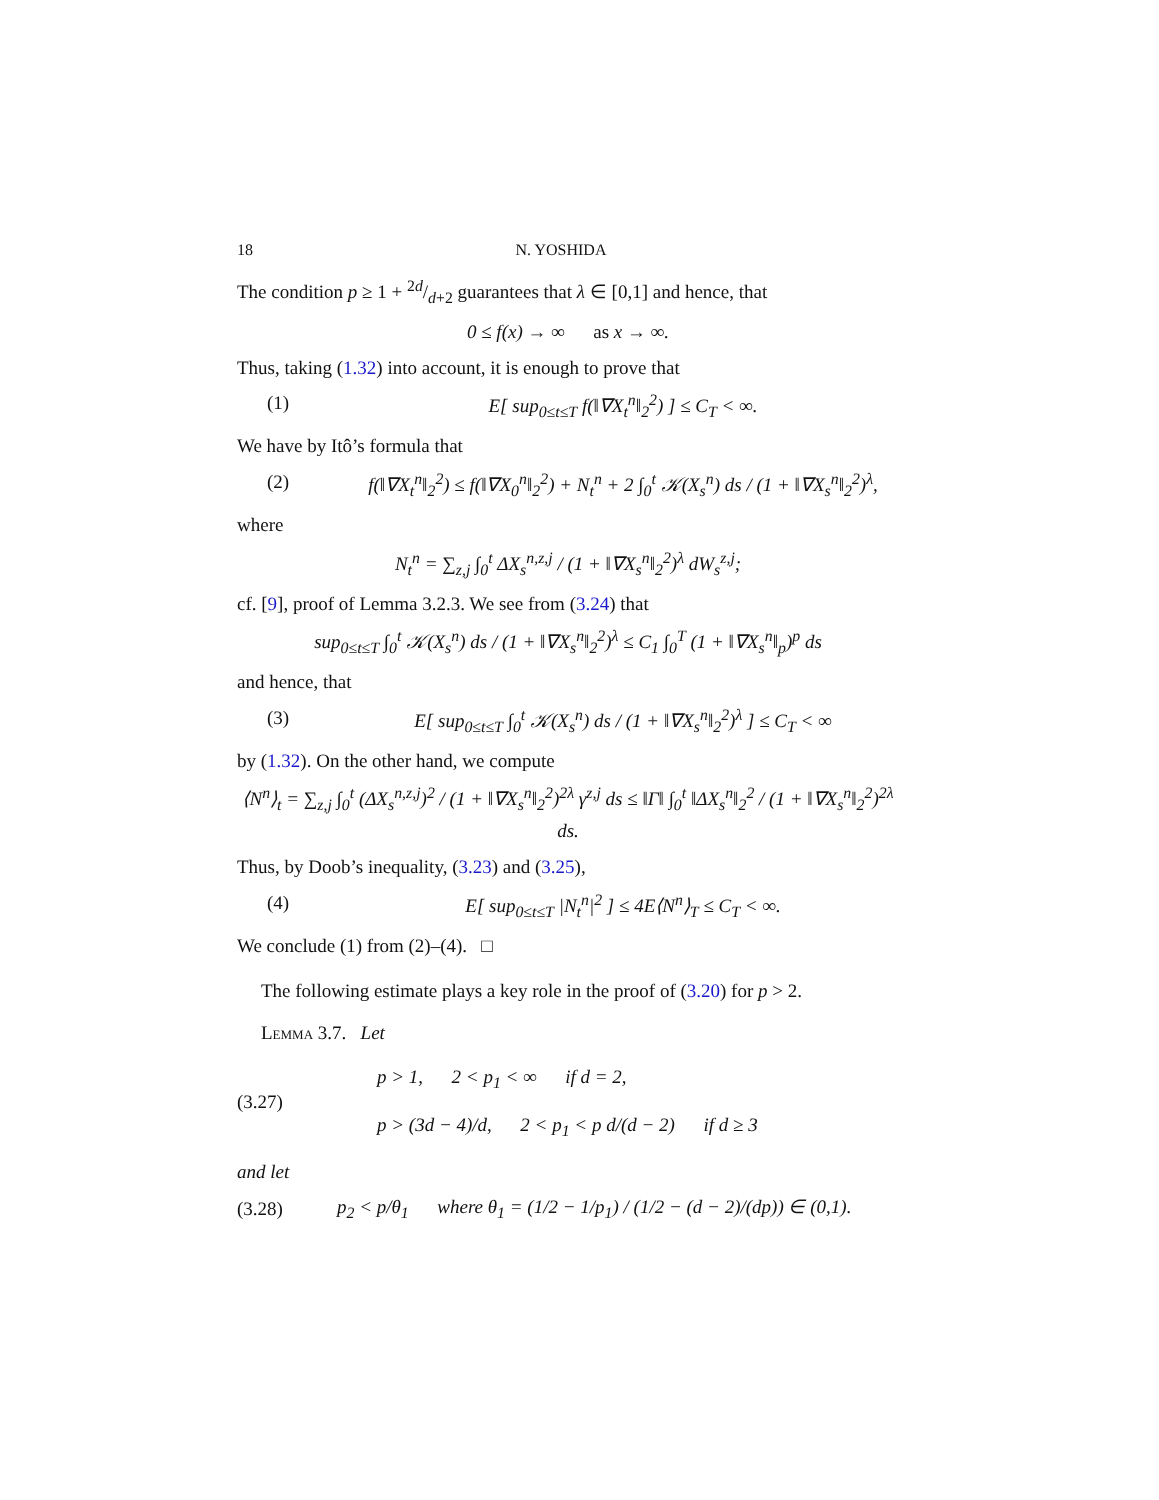18 N. YOSHIDA
The condition p ≥ 1 + 2d/d+2 guarantees that λ ∈ [0,1] and hence, that
0 ≤ f(x) → ∞ as x → ∞.
Thus, taking (1.32) into account, it is enough to prove that
(1) E[ sup<sub>0≤t≤T</sub> f(‖∇X<sub>t</sub><sup>n</sup>‖<sub>2</sub><sup>2</sup>) ] ≤ C<sub>T</sub> < ∞.
We have by Itô’s formula that
(2) f(‖∇X<sub>t</sub><sup>n</sup>‖<sub>2</sub><sup>2</sup>) ≤ f(‖∇X<sub>0</sub><sup>n</sup>‖<sub>2</sub><sup>2</sup>) + N<sub>t</sub><sup>n</sup> + 2 ∫<sub>0</sub><sup>t</sup> 𝒦(X<sub>s</sub><sup>n</sup>) ds / (1 + ‖∇X<sub>s</sub><sup>n</sup>‖<sub>2</sub><sup>2</sup>)<sup>λ</sup>,
where
N<sub>t</sub><sup>n</sup> = ∑<sub>z,j</sub> ∫<sub>0</sub><sup>t</sup> ΔX<sub>s</sub><sup>n,z,j</sup> / (1 + ‖∇X<sub>s</sub><sup>n</sup>‖<sub>2</sub><sup>2</sup>)<sup>λ</sup> dW<sub>s</sub><sup>z,j</sup>;
cf. [9], proof of Lemma 3.2.3. We see from (3.24) that
sup<sub>0≤t≤T</sub> ∫<sub>0</sub><sup>t</sup> 𝒦(X<sub>s</sub><sup>n</sup>) ds / (1 + ‖∇X<sub>s</sub><sup>n</sup>‖<sub>2</sub><sup>2</sup>)<sup>λ</sup> ≤ C<sub>1</sub> ∫<sub>0</sub><sup>T</sup> (1 + ‖∇X<sub>s</sub><sup>n</sup>‖<sub>p</sub>)<sup>p</sup> ds
and hence, that
(3) E[ sup<sub>0≤t≤T</sub> ∫<sub>0</sub><sup>t</sup> 𝒦(X<sub>s</sub><sup>n</sup>) ds / (1 + ‖∇X<sub>s</sub><sup>n</sup>‖<sub>2</sub><sup>2</sup>)<sup>λ</sup> ] ≤ C<sub>T</sub> < ∞
by (1.32). On the other hand, we compute
⟨N<sup>n</sup>⟩<sub>t</sub> = ∑<sub>z,j</sub> ∫<sub>0</sub><sup>t</sup> (ΔX<sub>s</sub><sup>n,z,j</sup>)<sup>2</sup> / (1 + ‖∇X<sub>s</sub><sup>n</sup>‖<sub>2</sub><sup>2</sup>)<sup>2λ</sup> γ<sup>z,j</sup> ds ≤ ‖Γ‖ ∫<sub>0</sub><sup>t</sup> ‖ΔX<sub>s</sub><sup>n</sup>‖<sub>2</sub><sup>2</sup> / (1 + ‖∇X<sub>s</sub><sup>n</sup>‖<sub>2</sub><sup>2</sup>)<sup>2λ</sup> ds.
Thus, by Doob’s inequality, (3.23) and (3.25),
(4) E[ sup<sub>0≤t≤T</sub> |N<sub>t</sub><sup>n</sup>|<sup>2</sup> ] ≤ 4E⟨N<sup>n</sup>⟩<sub>T</sub> ≤ C<sub>T</sub> < ∞.
We conclude (1) from (2)–(4). □
The following estimate plays a key role in the proof of (3.20) for p > 2.
Lemma 3.7. Let
(3.27) p > 1, 2 < p<sub>1</sub> < ∞ if d = 2,
p > (3d − 4)/d, 2 < p<sub>1</sub> < p d/(d − 2) if d ≥ 3
and let
(3.28) p<sub>2</sub> < p/θ<sub>1</sub> where θ<sub>1</sub> = (1/2 − 1/p<sub>1</sub>) / (1/2 − (d − 2)/(dp)) ∈ (0,1).